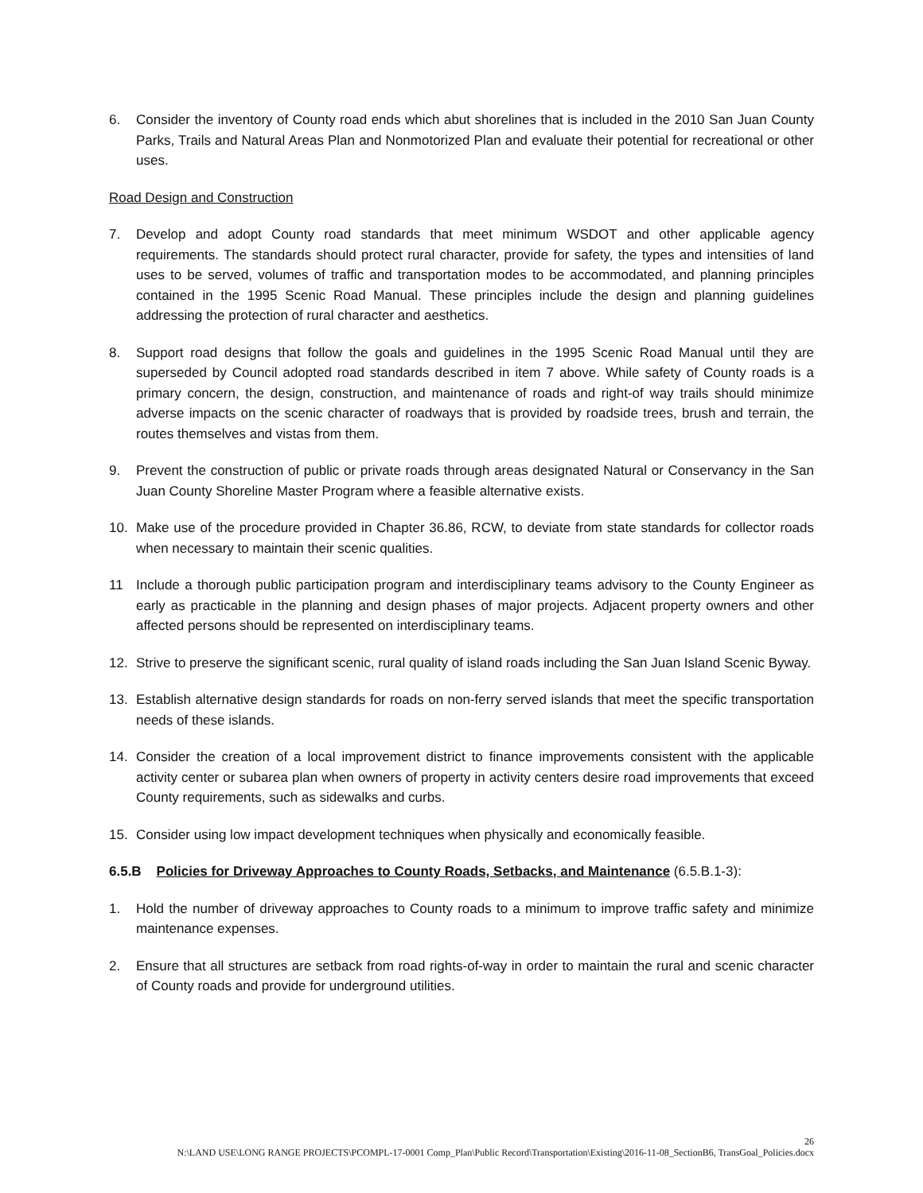6. Consider the inventory of County road ends which abut shorelines that is included in the 2010 San Juan County Parks, Trails and Natural Areas Plan and Nonmotorized Plan and evaluate their potential for recreational or other uses.
Road Design and Construction
7. Develop and adopt County road standards that meet minimum WSDOT and other applicable agency requirements. The standards should protect rural character, provide for safety, the types and intensities of land uses to be served, volumes of traffic and transportation modes to be accommodated, and planning principles contained in the 1995 Scenic Road Manual. These principles include the design and planning guidelines addressing the protection of rural character and aesthetics.
8. Support road designs that follow the goals and guidelines in the 1995 Scenic Road Manual until they are superseded by Council adopted road standards described in item 7 above. While safety of County roads is a primary concern, the design, construction, and maintenance of roads and right-of way trails should minimize adverse impacts on the scenic character of roadways that is provided by roadside trees, brush and terrain, the routes themselves and vistas from them.
9. Prevent the construction of public or private roads through areas designated Natural or Conservancy in the San Juan County Shoreline Master Program where a feasible alternative exists.
10. Make use of the procedure provided in Chapter 36.86, RCW, to deviate from state standards for collector roads when necessary to maintain their scenic qualities.
11 Include a thorough public participation program and interdisciplinary teams advisory to the County Engineer as early as practicable in the planning and design phases of major projects. Adjacent property owners and other affected persons should be represented on interdisciplinary teams.
12. Strive to preserve the significant scenic, rural quality of island roads including the San Juan Island Scenic Byway.
13. Establish alternative design standards for roads on non-ferry served islands that meet the specific transportation needs of these islands.
14. Consider the creation of a local improvement district to finance improvements consistent with the applicable activity center or subarea plan when owners of property in activity centers desire road improvements that exceed County requirements, such as sidewalks and curbs.
15. Consider using low impact development techniques when physically and economically feasible.
6.5.B Policies for Driveway Approaches to County Roads, Setbacks, and Maintenance (6.5.B.1-3):
1. Hold the number of driveway approaches to County roads to a minimum to improve traffic safety and minimize maintenance expenses.
2. Ensure that all structures are setback from road rights-of-way in order to maintain the rural and scenic character of County roads and provide for underground utilities.
26
N:\LAND USE\LONG RANGE PROJECTS\PCOMPL-17-0001 Comp_Plan\Public Record\Transportation\Existing\2016-11-08_SectionB6, TransGoal_Policies.docx